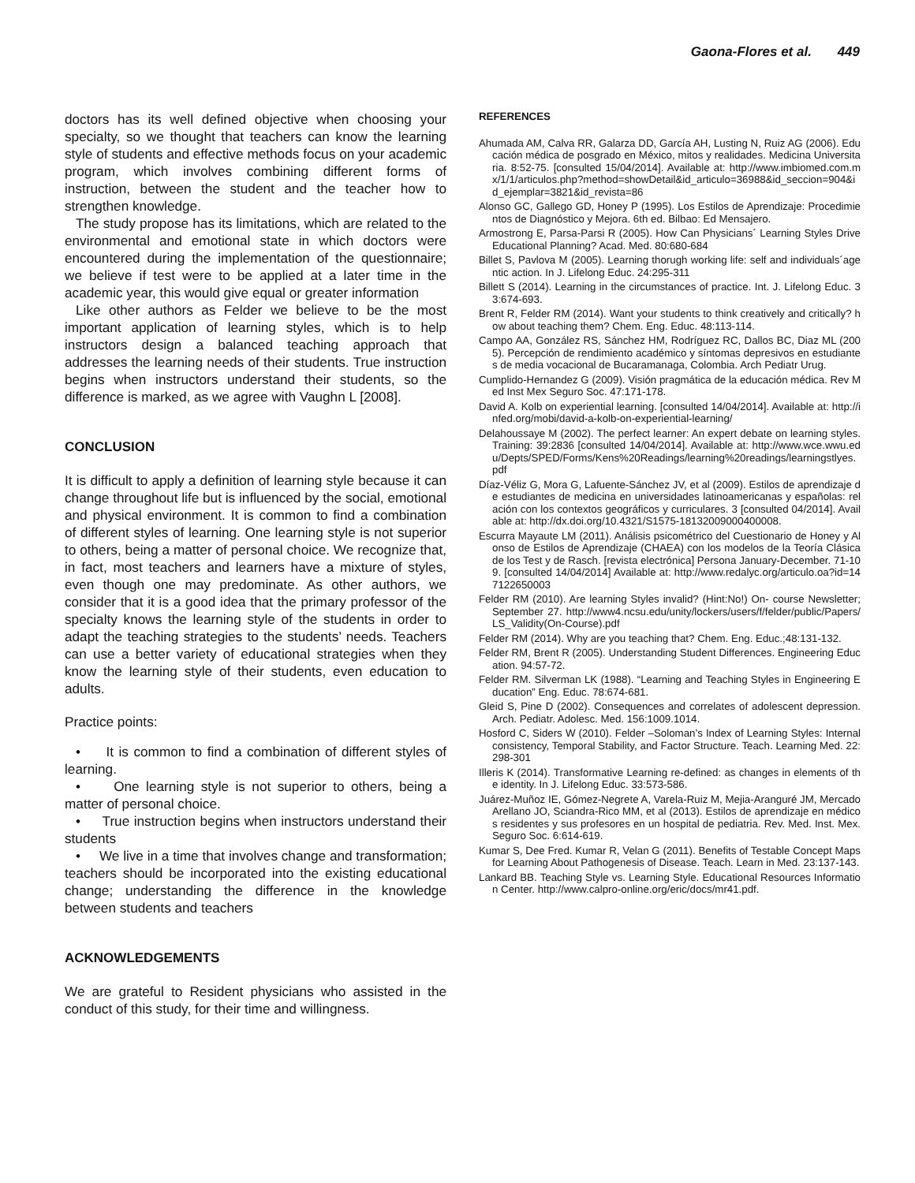Gaona-Flores et al. 449
doctors has its well defined objective when choosing your specialty, so we thought that teachers can know the learning style of students and effective methods focus on your academic program, which involves combining different forms of instruction, between the student and the teacher how to strengthen knowledge.
The study propose has its limitations, which are related to the environmental and emotional state in which doctors were encountered during the implementation of the questionnaire; we believe if test were to be applied at a later time in the academic year, this would give equal or greater information
Like other authors as Felder we believe to be the most important application of learning styles, which is to help instructors design a balanced teaching approach that addresses the learning needs of their students. True instruction begins when instructors understand their students, so the difference is marked, as we agree with Vaughn L [2008].
CONCLUSION
It is difficult to apply a definition of learning style because it can change throughout life but is influenced by the social, emotional and physical environment. It is common to find a combination of different styles of learning. One learning style is not superior to others, being a matter of personal choice. We recognize that, in fact, most teachers and learners have a mixture of styles, even though one may predominate. As other authors, we consider that it is a good idea that the primary professor of the specialty knows the learning style of the students in order to adapt the teaching strategies to the students’ needs. Teachers can use a better variety of educational strategies when they know the learning style of their students, even education to adults.
Practice points:
• It is common to find a combination of different styles of learning.
• One learning style is not superior to others, being a matter of personal choice.
• True instruction begins when instructors understand their students
• We live in a time that involves change and transformation; teachers should be incorporated into the existing educational change; understanding the difference in the knowledge between students and teachers
ACKNOWLEDGEMENTS
We are grateful to Resident physicians who assisted in the conduct of this study, for their time and willingness.
REFERENCES
Ahumada AM, Calva RR, Galarza DD, García AH, Lusting N, Ruiz AG (2006). Educación médica de posgrado en México, mitos y realidades. Medicina Universitaria. 8:52-75. [consulted 15/04/2014]. Available at: http://www.imbiomed.com.mx/1/1/articulos.php?method=showDetail&id_articulo=36988&id_seccion=904&id_ejemplar=3821&id_revista=86
Alonso GC, Gallego GD, Honey P (1995). Los Estilos de Aprendizaje: Procedimientos de Diagnóstico y Mejora. 6th ed. Bilbao: Ed Mensajero.
Armostrong E, Parsa-Parsi R (2005). How Can Physicians´ Learning Styles Drive Educational Planning? Acad. Med. 80:680-684
Billet S, Pavlova M (2005). Learning thorugh working life: self and individuals´agentic action. In J. Lifelong Educ. 24:295-311
Billett S (2014). Learning in the circumstances of practice. Int. J. Lifelong Educ. 33:674-693.
Brent R, Felder RM (2014). Want your students to think creatively and critically? how about teaching them? Chem. Eng. Educ. 48:113-114.
Campo AA, González RS, Sánchez HM, Rodríguez RC, Dallos BC, Diaz ML (2005). Percepción de rendimiento académico y síntomas depresivos en estudiantes de media vocacional de Bucaramanaga, Colombia. Arch Pediatr Urug.
Cumplido-Hernandez G (2009). Visión pragmática de la educación médica. Rev Med Inst Mex Seguro Soc. 47:171-178.
David A. Kolb on experiential learning. [consulted 14/04/2014]. Available at: http://infed.org/mobi/david-a-kolb-on-experiential-learning/
Delahoussaye M (2002). The perfect learner: An expert debate on learning styles. Training: 39:2836 [consulted 14/04/2014]. Available at: http://www.wce.wwu.edu/Depts/SPED/Forms/Kens%20Readings/learning%20readings/learningstlyes.pdf
Díaz-Véliz G, Mora G, Lafuente-Sánchez JV, et al (2009). Estilos de aprendizaje de estudiantes de medicina en universidades latinoamericanas y españolas: relación con los contextos geográficos y curriculares. 3 [consulted 04/2014]. Available at: http://dx.doi.org/10.4321/S1575-18132009000400008.
Escurra Mayaute LM (2011). Análisis psicométrico del Cuestionario de Honey y Alonso de Estilos de Aprendizaje (CHAEA) con los modelos de la Teoría Clásica de los Test y de Rasch. [revista electrónica] Persona January-December. 71-109. [consulted 14/04/2014] Available at: http://www.redalyc.org/articulo.oa?id=147122650003
Felder RM (2010). Are learning Styles invalid? (Hint:No!) On- course Newsletter; September 27. http://www4.ncsu.edu/unity/lockers/users/f/felder/public/Papers/LS_Validity(On-Course).pdf
Felder RM (2014). Why are you teaching that? Chem. Eng. Educ.;48:131-132.
Felder RM, Brent R (2005). Understanding Student Differences. Engineering Education. 94:57-72.
Felder RM. Silverman LK (1988). “Learning and Teaching Styles in Engineering Education” Eng. Educ. 78:674-681.
Gleid S, Pine D (2002). Consequences and correlates of adolescent depression. Arch. Pediatr. Adolesc. Med. 156:1009.1014.
Hosford C, Siders W (2010). Felder –Soloman’s Index of Learning Styles: Internal consistency, Temporal Stability, and Factor Structure. Teach. Learning Med. 22:298-301
Illeris K (2014). Transformative Learning re-defined: as changes in elements of the identity. In J. Lifelong Educ. 33:573-586.
Juárez-Muñoz IE, Gómez-Negrete A, Varela-Ruiz M, Mejia-Aranguré JM, Mercado Arellano JO, Sciandra-Rico MM, et al (2013). Estilos de aprendizaje en médicos residentes y sus profesores en un hospital de pediatria. Rev. Med. Inst. Mex. Seguro Soc. 6:614-619.
Kumar S, Dee Fred. Kumar R, Velan G (2011). Benefits of Testable Concept Maps for Learning About Pathogenesis of Disease. Teach. Learn in Med. 23:137-143.
Lankard BB. Teaching Style vs. Learning Style. Educational Resources Information Center. http://www.calpro-online.org/eric/docs/mr41.pdf.